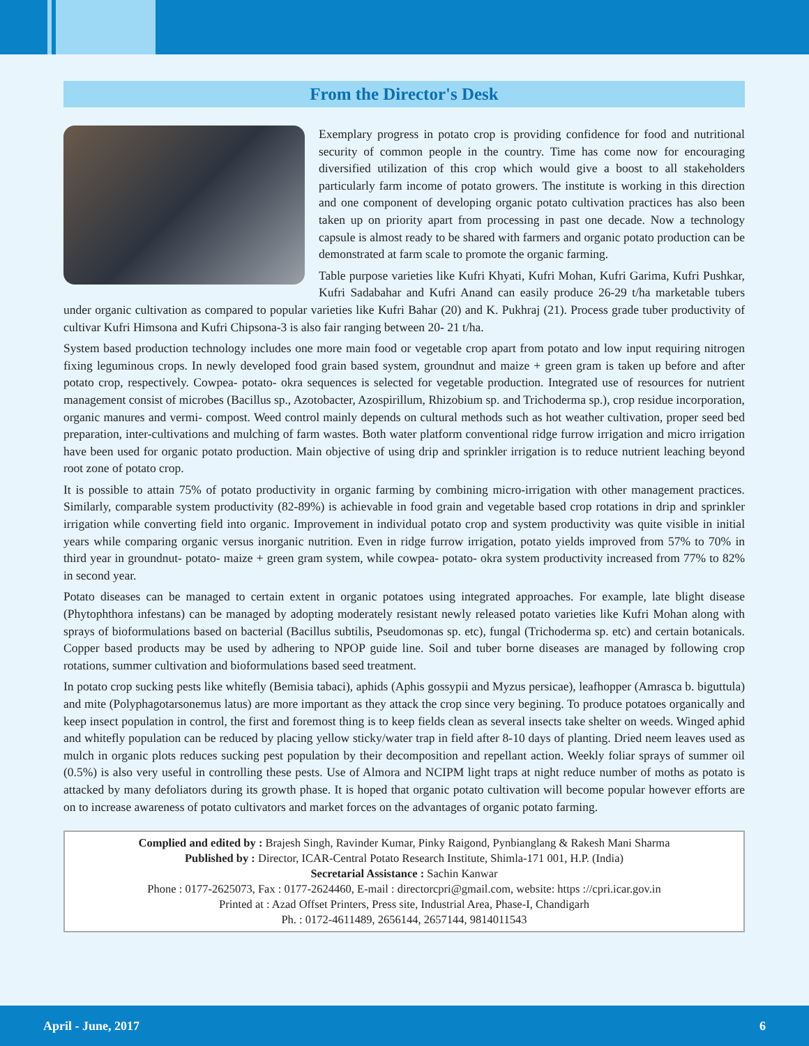From the Director's Desk
Exemplary progress in potato crop is providing confidence for food and nutritional security of common people in the country. Time has come now for encouraging diversified utilization of this crop which would give a boost to all stakeholders particularly farm income of potato growers. The institute is working in this direction and one component of developing organic potato cultivation practices has also been taken up on priority apart from processing in past one decade. Now a technology capsule is almost ready to be shared with farmers and organic potato production can be demonstrated at farm scale to promote the organic farming.
Table purpose varieties like Kufri Khyati, Kufri Mohan, Kufri Garima, Kufri Pushkar, Kufri Sadabahar and Kufri Anand can easily produce 26-29 t/ha marketable tubers under organic cultivation as compared to popular varieties like Kufri Bahar (20) and K. Pukhraj (21). Process grade tuber productivity of cultivar Kufri Himsona and Kufri Chipsona-3 is also fair ranging between 20- 21 t/ha.
System based production technology includes one more main food or vegetable crop apart from potato and low input requiring nitrogen fixing leguminous crops. In newly developed food grain based system, groundnut and maize + green gram is taken up before and after potato crop, respectively. Cowpea- potato- okra sequences is selected for vegetable production. Integrated use of resources for nutrient management consist of microbes (Bacillus sp., Azotobacter, Azospirillum, Rhizobium sp. and Trichoderma sp.), crop residue incorporation, organic manures and vermi- compost. Weed control mainly depends on cultural methods such as hot weather cultivation, proper seed bed preparation, inter-cultivations and mulching of farm wastes. Both water platform conventional ridge furrow irrigation and micro irrigation have been used for organic potato production. Main objective of using drip and sprinkler irrigation is to reduce nutrient leaching beyond root zone of potato crop.
It is possible to attain 75% of potato productivity in organic farming by combining micro-irrigation with other management practices. Similarly, comparable system productivity (82-89%) is achievable in food grain and vegetable based crop rotations in drip and sprinkler irrigation while converting field into organic. Improvement in individual potato crop and system productivity was quite visible in initial years while comparing organic versus inorganic nutrition. Even in ridge furrow irrigation, potato yields improved from 57% to 70% in third year in groundnut- potato- maize + green gram system, while cowpea- potato- okra system productivity increased from 77% to 82% in second year.
Potato diseases can be managed to certain extent in organic potatoes using integrated approaches. For example, late blight disease (Phytophthora infestans) can be managed by adopting moderately resistant newly released potato varieties like Kufri Mohan along with sprays of bioformulations based on bacterial (Bacillus subtilis, Pseudomonas sp. etc), fungal (Trichoderma sp. etc) and certain botanicals. Copper based products may be used by adhering to NPOP guide line. Soil and tuber borne diseases are managed by following crop rotations, summer cultivation and bioformulations based seed treatment.
In potato crop sucking pests like whitefly (Bemisia tabaci), aphids (Aphis gossypii and Myzus persicae), leafhopper (Amrasca b. biguttula) and mite (Polyphagotarsonemus latus) are more important as they attack the crop since very begining. To produce potatoes organically and keep insect population in control, the first and foremost thing is to keep fields clean as several insects take shelter on weeds. Winged aphid and whitefly population can be reduced by placing yellow sticky/water trap in field after 8-10 days of planting. Dried neem leaves used as mulch in organic plots reduces sucking pest population by their decomposition and repellant action. Weekly foliar sprays of summer oil (0.5%) is also very useful in controlling these pests. Use of Almora and NCIPM light traps at night reduce number of moths as potato is attacked by many defoliators during its growth phase. It is hoped that organic potato cultivation will become popular however efforts are on to increase awareness of potato cultivators and market forces on the advantages of organic potato farming.
Complied and edited by : Brajesh Singh, Ravinder Kumar, Pinky Raigond, Pynbianglang & Rakesh Mani Sharma
Published by : Director, ICAR-Central Potato Research Institute, Shimla-171 001, H.P. (India)
Secretarial Assistance : Sachin Kanwar
Phone : 0177-2625073, Fax : 0177-2624460, E-mail : directorcpri@gmail.com, website: https ://cpri.icar.gov.in
Printed at : Azad Offset Printers, Press site, Industrial Area, Phase-I, Chandigarh
Ph. : 0172-4611489, 2656144, 2657144, 9814011543
April - June, 2017 6